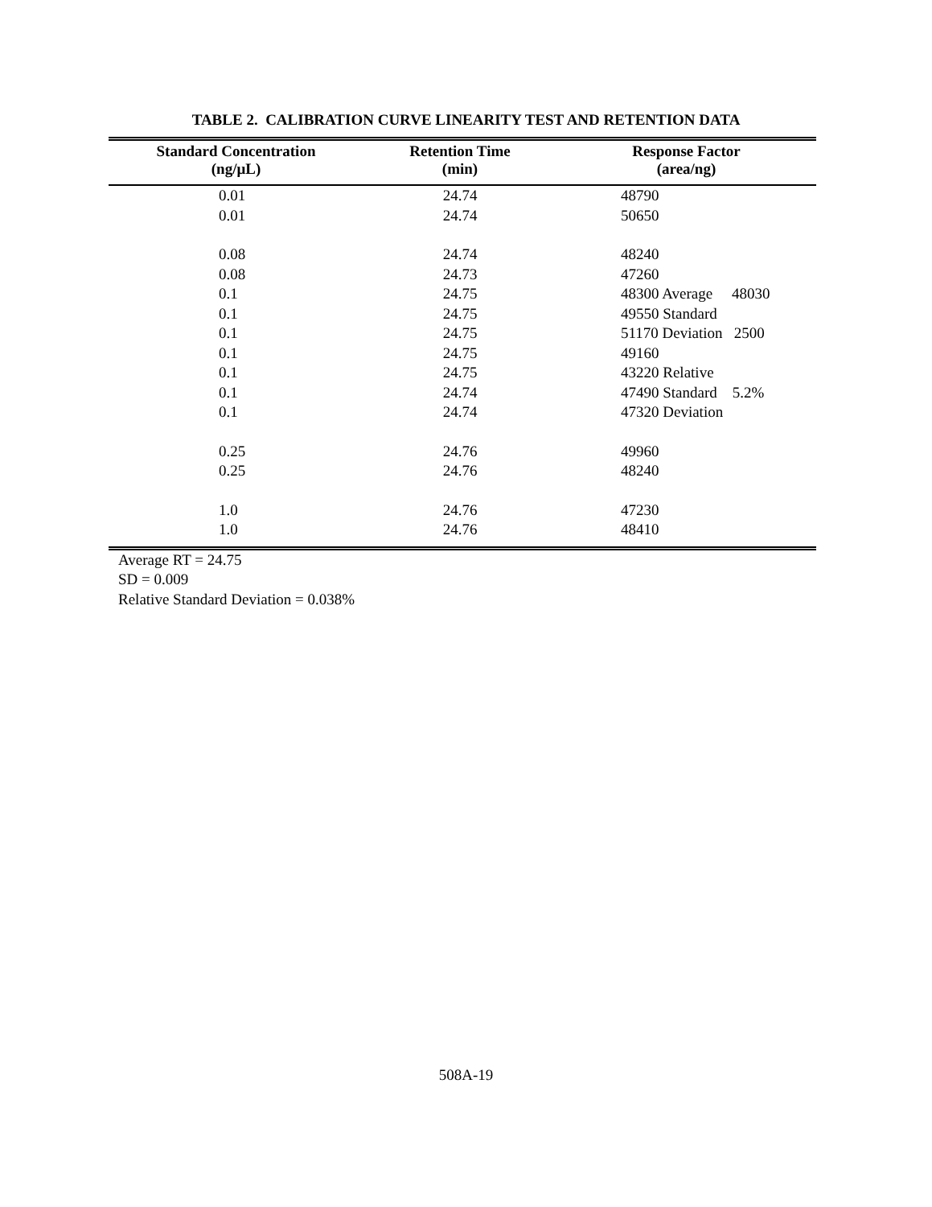TABLE 2. CALIBRATION CURVE LINEARITY TEST AND RETENTION DATA
| Standard Concentration (ng/μL) | Retention Time (min) | Response Factor (area/ng) |
| --- | --- | --- |
| 0.01 | 24.74 | 48790 |
| 0.01 | 24.74 | 50650 |
| 0.08 | 24.74 | 48240 |
| 0.08 | 24.73 | 47260 |
| 0.1 | 24.75 | 48300 Average 48030 |
| 0.1 | 24.75 | 49550 Standard |
| 0.1 | 24.75 | 51170 Deviation 2500 |
| 0.1 | 24.75 | 49160 |
| 0.1 | 24.75 | 43220 Relative |
| 0.1 | 24.74 | 47490 Standard 5.2% |
| 0.1 | 24.74 | 47320 Deviation |
| 0.25 | 24.76 | 49960 |
| 0.25 | 24.76 | 48240 |
| 1.0 | 24.76 | 47230 |
| 1.0 | 24.76 | 48410 |
Average RT = 24.75
SD = 0.009
Relative Standard Deviation = 0.038%
508A-19